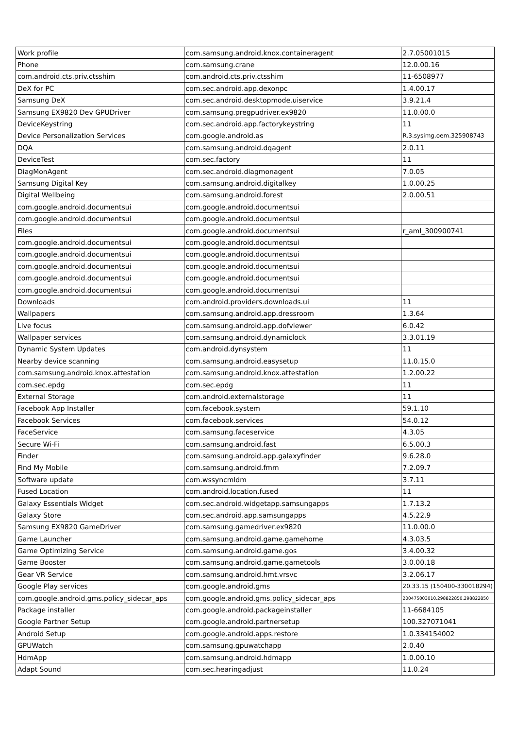| Work profile | com.samsung.android.knox.containeragent | 2.7.05001015 |
| Phone | com.samsung.crane | 12.0.00.16 |
| com.android.cts.priv.ctsshim | com.android.cts.priv.ctsshim | 11-6508977 |
| DeX for PC | com.sec.android.app.dexonpc | 1.4.00.17 |
| Samsung DeX | com.sec.android.desktopmode.uiservice | 3.9.21.4 |
| Samsung EX9820 Dev GPUDriver | com.samsung.pregpudriver.ex9820 | 11.0.00.0 |
| DeviceKeystring | com.sec.android.app.factorykeystring | 11 |
| Device Personalization Services | com.google.android.as | R.3.sysimg.oem.325908743 |
| DQA | com.samsung.android.dqagent | 2.0.11 |
| DeviceTest | com.sec.factory | 11 |
| DiagMonAgent | com.sec.android.diagmonagent | 7.0.05 |
| Samsung Digital Key | com.samsung.android.digitalkey | 1.0.00.25 |
| Digital Wellbeing | com.samsung.android.forest | 2.0.00.51 |
| com.google.android.documentsui | com.google.android.documentsui | |
| com.google.android.documentsui | com.google.android.documentsui | |
| Files | com.google.android.documentsui | r_aml_300900741 |
| com.google.android.documentsui | com.google.android.documentsui | |
| com.google.android.documentsui | com.google.android.documentsui | |
| com.google.android.documentsui | com.google.android.documentsui | |
| com.google.android.documentsui | com.google.android.documentsui | |
| com.google.android.documentsui | com.google.android.documentsui | |
| Downloads | com.android.providers.downloads.ui | 11 |
| Wallpapers | com.samsung.android.app.dressroom | 1.3.64 |
| Live focus | com.samsung.android.app.dofviewer | 6.0.42 |
| Wallpaper services | com.samsung.android.dynamiclock | 3.3.01.19 |
| Dynamic System Updates | com.android.dynsystem | 11 |
| Nearby device scanning | com.samsung.android.easysetup | 11.0.15.0 |
| com.samsung.android.knox.attestation | com.samsung.android.knox.attestation | 1.2.00.22 |
| com.sec.epdg | com.sec.epdg | 11 |
| External Storage | com.android.externalstorage | 11 |
| Facebook App Installer | com.facebook.system | 59.1.10 |
| Facebook Services | com.facebook.services | 54.0.12 |
| FaceService | com.samsung.faceservice | 4.3.05 |
| Secure Wi-Fi | com.samsung.android.fast | 6.5.00.3 |
| Finder | com.samsung.android.app.galaxyfinder | 9.6.28.0 |
| Find My Mobile | com.samsung.android.fmm | 7.2.09.7 |
| Software update | com.wssyncmldm | 3.7.11 |
| Fused Location | com.android.location.fused | 11 |
| Galaxy Essentials Widget | com.sec.android.widgetapp.samsungapps | 1.7.13.2 |
| Galaxy Store | com.sec.android.app.samsungapps | 4.5.22.9 |
| Samsung EX9820 GameDriver | com.samsung.gamedriver.ex9820 | 11.0.00.0 |
| Game Launcher | com.samsung.android.game.gamehome | 4.3.03.5 |
| Game Optimizing Service | com.samsung.android.game.gos | 3.4.00.32 |
| Game Booster | com.samsung.android.game.gametools | 3.0.00.18 |
| Gear VR Service | com.samsung.android.hmt.vrsvc | 3.2.06.17 |
| Google Play services | com.google.android.gms | 20.33.15 (150400-330018294) |
| com.google.android.gms.policy_sidecar_aps | com.google.android.gms.policy_sidecar_aps | 200475003010.298822850.298822850 |
| Package installer | com.google.android.packageinstaller | 11-6684105 |
| Google Partner Setup | com.google.android.partnersetup | 100.327071041 |
| Android Setup | com.google.android.apps.restore | 1.0.334154002 |
| GPUWatch | com.samsung.gpuwatchapp | 2.0.40 |
| HdmApp | com.samsung.android.hdmapp | 1.0.00.10 |
| Adapt Sound | com.sec.hearingadjust | 11.0.24 |